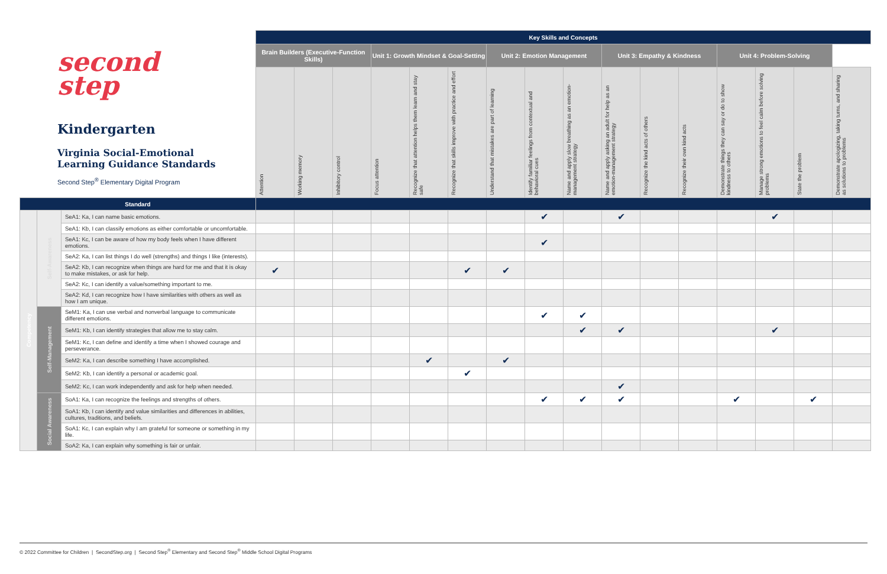second
step
Kindergarten
Virginia Social-Emotional Learning Guidance Standards
Second Step<sup>®</sup> Elementary Digital Program
| | | | Key Skills and Concepts | | | | | | | | | | | | | | | |
| | | | Brain Builders (Executive-Function Skills) | | | Unit 1: Growth Mindset & Goal-Setting | | | Unit 2: Emotion Management | | | Unit 3: Empathy & Kindness | | | Unit 4: Problem-Solving | | | |
| | | | Attention | Working memory | Inhibitory control | Focus attention | Recognize that attention helps them learn and stay safe | Recognize that skills improve with practice and effort | Understand that mistakes are part of learning | Identify familiar feelings from contextual and behavioral cues | Name and apply slow breathing as an emotion-management strategy | Name and apply asking an adult for help as an emotion-management strategy | Recognize the kind acts of others | Recognize their own kind acts | Demonstrate things they can say or do to show kindness to others | Manage strong emotions to feel calm before solving problems | State the problem | Demonstrate apologizing, taking turns, and sharing as solutions to problems |
| Standard | | | | | | | | | | | | | | | | | | |
| Competency | Self-Awareness | SeA1: Ka, I can name basic emotions. | | | | | | | | ✔ | | ✔ | | | | ✔ | | |
| | | SeA1: Kb, I can classify emotions as either comfortable or uncomfortable. | | | | | | | | | | | | | | | | |
| | | SeA1: Kc, I can be aware of how my body feels when I have different emotions. | | | | | | | | ✔ | | | | | | | | |
| | | SeA2: Ka, I can list things I do well (strengths) and things I like (interests). | | | | | | | | | | | | | | | | |
| | | SeA2: Kb, I can recognize when things are hard for me and that it is okay to make mistakes, or ask for help. | ✔ | | | | | ✔ | ✔ | | | | | | | | | |
| | | SeA2: Kc, I can identify a value/something important to me. | | | | | | | | | | | | | | | | |
| | | SeA2: Kd, I can recognize how I have similarities with others as well as how I am unique. | | | | | | | | | | | | | | | | |
| | Self-Management | SeM1: Ka, I can use verbal and nonverbal language to communicate different emotions. | | | | | | | | ✔ | ✔ | | | | | | | |
| | | SeM1: Kb, I can identify strategies that allow me to stay calm. | | | | | | | | | ✔ | ✔ | | | | ✔ | | |
| | | SeM1: Kc, I can define and identify a time when I showed courage and perseverance. | | | | | | | | | | | | | | | | |
| | | SeM2: Ka, I can describe something I have accomplished. | | | | | ✔ | | ✔ | | | | | | | | | |
| | | SeM2: Kb, I can identify a personal or academic goal. | | | | | | ✔ | | | | | | | | | | |
| | | SeM2: Kc, I can work independently and ask for help when needed. | | | | | | | | | | ✔ | | | | | | |
| | Social Awareness | SoA1: Ka, I can recognize the feelings and strengths of others. | | | | | | | | ✔ | ✔ | ✔ | | | ✔ | | ✔ | |
| | | SoA1: Kb, I can identify and value similarities and differences in abilities, cultures, traditions, and beliefs. | | | | | | | | | | | | | | | | |
| | | SoA1: Kc, I can explain why I am grateful for someone or something in my life. | | | | | | | | | | | | | | | | |
| | | SoA2: Ka, I can explain why something is fair or unfair. | | | | | | | | | | | | | | | | |
© 2022 Committee for Children | SecondStep.org | Second Step<sup>®</sup> Elementary and Second Step<sup>®</sup> Middle School Digital Programs